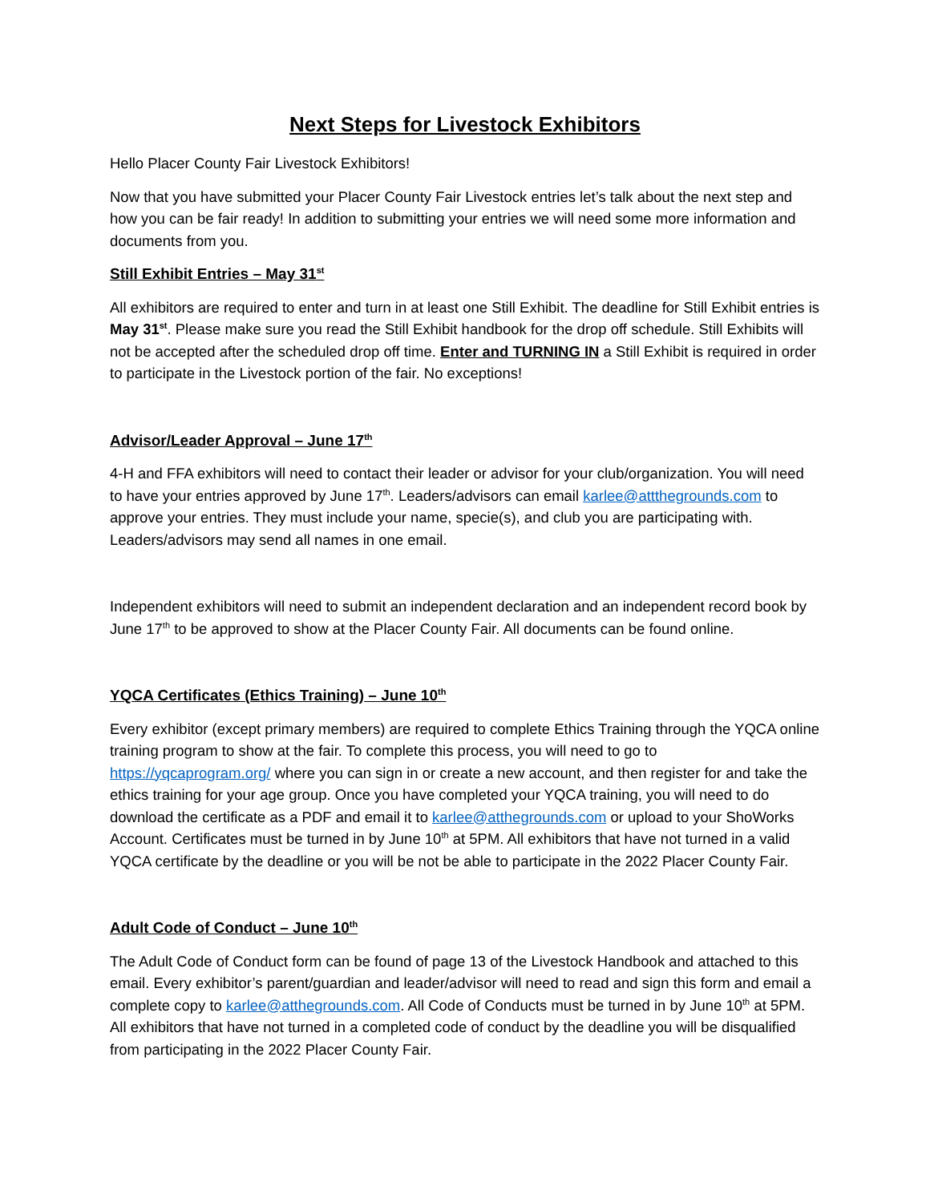Next Steps for Livestock Exhibitors
Hello Placer County Fair Livestock Exhibitors!
Now that you have submitted your Placer County Fair Livestock entries let’s talk about the next step and how you can be fair ready! In addition to submitting your entries we will need some more information and documents from you.
Still Exhibit Entries – May 31<sup>st</sup>
All exhibitors are required to enter and turn in at least one Still Exhibit. The deadline for Still Exhibit entries is May 31<sup>st</sup>. Please make sure you read the Still Exhibit handbook for the drop off schedule. Still Exhibits will not be accepted after the scheduled drop off time. Enter and TURNING IN a Still Exhibit is required in order to participate in the Livestock portion of the fair. No exceptions!
Advisor/Leader Approval – June 17<sup>th</sup>
4-H and FFA exhibitors will need to contact their leader or advisor for your club/organization. You will need to have your entries approved by June 17<sup>th</sup>. Leaders/advisors can email karlee@attthegrounds.com to approve your entries. They must include your name, specie(s), and club you are participating with. Leaders/advisors may send all names in one email.
Independent exhibitors will need to submit an independent declaration and an independent record book by June 17<sup>th</sup> to be approved to show at the Placer County Fair. All documents can be found online.
YQCA Certificates (Ethics Training) – June 10<sup>th</sup>
Every exhibitor (except primary members) are required to complete Ethics Training through the YQCA online training program to show at the fair. To complete this process, you will need to go to https://yqcaprogram.org/ where you can sign in or create a new account, and then register for and take the ethics training for your age group. Once you have completed your YQCA training, you will need to do download the certificate as a PDF and email it to karlee@atthegrounds.com or upload to your ShoWorks Account. Certificates must be turned in by June 10<sup>th</sup> at 5PM. All exhibitors that have not turned in a valid YQCA certificate by the deadline or you will be not be able to participate in the 2022 Placer County Fair.
Adult Code of Conduct – June 10<sup>th</sup>
The Adult Code of Conduct form can be found of page 13 of the Livestock Handbook and attached to this email. Every exhibitor’s parent/guardian and leader/advisor will need to read and sign this form and email a complete copy to karlee@atthegrounds.com. All Code of Conducts must be turned in by June 10<sup>th</sup> at 5PM. All exhibitors that have not turned in a completed code of conduct by the deadline you will be disqualified from participating in the 2022 Placer County Fair.